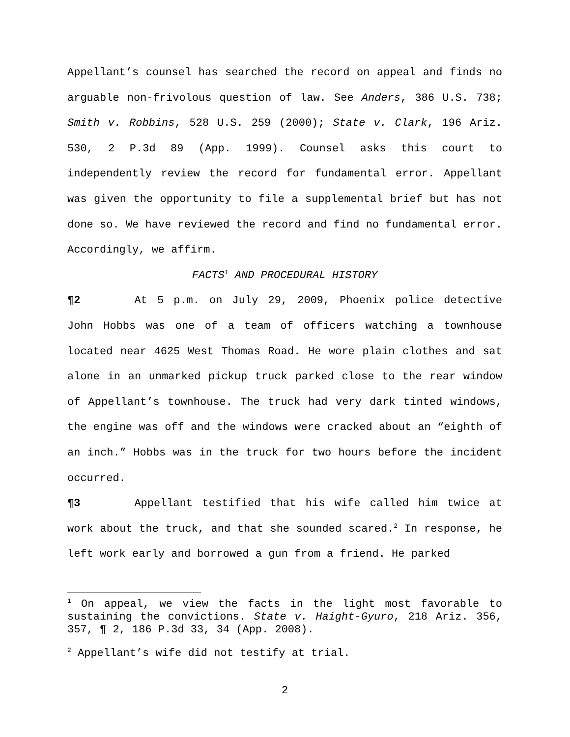Appellant’s counsel has searched the record on appeal and finds no arguable non-frivolous question of law. See Anders, 386 U.S. 738; Smith v. Robbins, 528 U.S. 259 (2000); State v. Clark, 196 Ariz. 530, 2 P.3d 89 (App. 1999). Counsel asks this court to independently review the record for fundamental error. Appellant was given the opportunity to file a supplemental brief but has not done so. We have reviewed the record and find no fundamental error. Accordingly, we affirm.
FACTS<sup>1</sup> AND PROCEDURAL HISTORY
¶2 At 5 p.m. on July 29, 2009, Phoenix police detective John Hobbs was one of a team of officers watching a townhouse located near 4625 West Thomas Road. He wore plain clothes and sat alone in an unmarked pickup truck parked close to the rear window of Appellant’s townhouse. The truck had very dark tinted windows, the engine was off and the windows were cracked about an “eighth of an inch.” Hobbs was in the truck for two hours before the incident occurred.
¶3 Appellant testified that his wife called him twice at work about the truck, and that she sounded scared.<sup>2</sup> In response, he left work early and borrowed a gun from a friend. He parked
<sup>1</sup> On appeal, we view the facts in the light most favorable to sustaining the convictions. State v. Haight-Gyuro, 218 Ariz. 356, 357, ¶ 2, 186 P.3d 33, 34 (App. 2008).
<sup>2</sup> Appellant’s wife did not testify at trial.
2